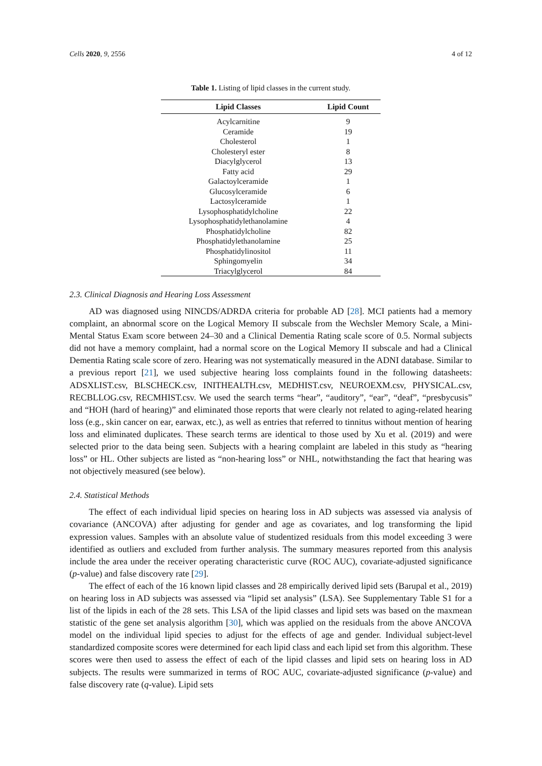Cells 2020, 9, 2556 4 of 12
Table 1. Listing of lipid classes in the current study.
| Lipid Classes | Lipid Count |
| --- | --- |
| Acylcarnitine | 9 |
| Ceramide | 19 |
| Cholesterol | 1 |
| Cholesteryl ester | 8 |
| Diacylglycerol | 13 |
| Fatty acid | 29 |
| Galactoylceramide | 1 |
| Glucosylceramide | 6 |
| Lactosylceramide | 1 |
| Lysophosphatidylcholine | 22 |
| Lysophosphatidylethanolamine | 4 |
| Phosphatidylcholine | 82 |
| Phosphatidylethanolamine | 25 |
| Phosphatidylinositol | 11 |
| Sphingomyelin | 34 |
| Triacylglycerol | 84 |
2.3. Clinical Diagnosis and Hearing Loss Assessment
AD was diagnosed using NINCDS/ADRDA criteria for probable AD [28]. MCI patients had a memory complaint, an abnormal score on the Logical Memory II subscale from the Wechsler Memory Scale, a Mini-Mental Status Exam score between 24–30 and a Clinical Dementia Rating scale score of 0.5. Normal subjects did not have a memory complaint, had a normal score on the Logical Memory II subscale and had a Clinical Dementia Rating scale score of zero. Hearing was not systematically measured in the ADNI database. Similar to a previous report [21], we used subjective hearing loss complaints found in the following datasheets: ADSXLIST.csv, BLSCHECK.csv, INITHEALTH.csv, MEDHIST.csv, NEUROEXM.csv, PHYSICAL.csv, RECBLLOG.csv, RECMHIST.csv. We used the search terms “hear”, “auditory”, “ear”, “deaf”, “presbycusis” and “HOH (hard of hearing)” and eliminated those reports that were clearly not related to aging-related hearing loss (e.g., skin cancer on ear, earwax, etc.), as well as entries that referred to tinnitus without mention of hearing loss and eliminated duplicates. These search terms are identical to those used by Xu et al. (2019) and were selected prior to the data being seen. Subjects with a hearing complaint are labeled in this study as “hearing loss” or HL. Other subjects are listed as “non-hearing loss” or NHL, notwithstanding the fact that hearing was not objectively measured (see below).
2.4. Statistical Methods
The effect of each individual lipid species on hearing loss in AD subjects was assessed via analysis of covariance (ANCOVA) after adjusting for gender and age as covariates, and log transforming the lipid expression values. Samples with an absolute value of studentized residuals from this model exceeding 3 were identified as outliers and excluded from further analysis. The summary measures reported from this analysis include the area under the receiver operating characteristic curve (ROC AUC), covariate-adjusted significance (p-value) and false discovery rate [29].
The effect of each of the 16 known lipid classes and 28 empirically derived lipid sets (Barupal et al., 2019) on hearing loss in AD subjects was assessed via “lipid set analysis” (LSA). See Supplementary Table S1 for a list of the lipids in each of the 28 sets. This LSA of the lipid classes and lipid sets was based on the maxmean statistic of the gene set analysis algorithm [30], which was applied on the residuals from the above ANCOVA model on the individual lipid species to adjust for the effects of age and gender. Individual subject-level standardized composite scores were determined for each lipid class and each lipid set from this algorithm. These scores were then used to assess the effect of each of the lipid classes and lipid sets on hearing loss in AD subjects. The results were summarized in terms of ROC AUC, covariate-adjusted significance (p-value) and false discovery rate (q-value). Lipid sets